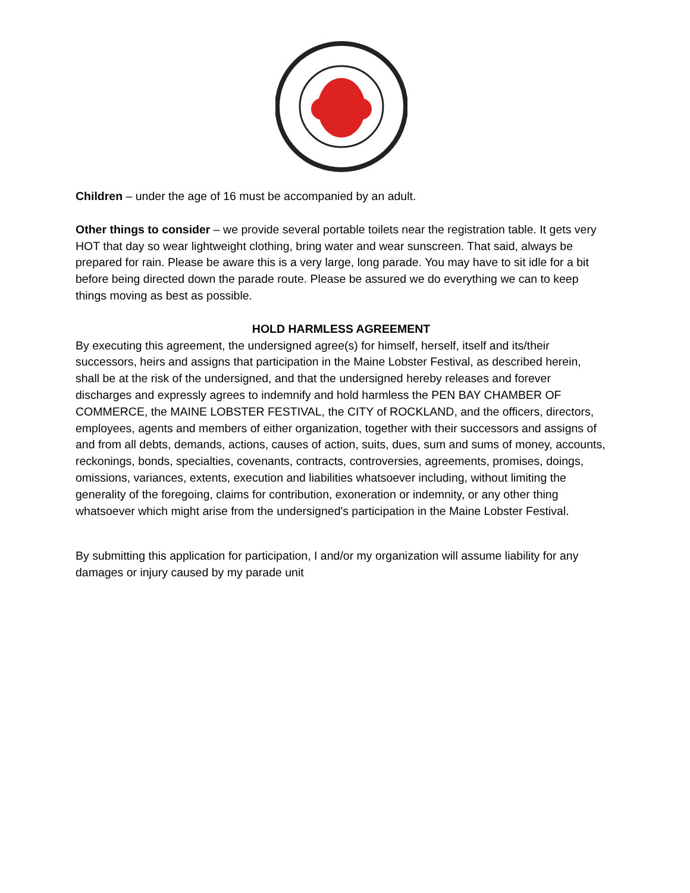Children – under the age of 16 must be accompanied by an adult.
Other things to consider – we provide several portable toilets near the registration table. It gets very HOT that day so wear lightweight clothing, bring water and wear sunscreen. That said, always be prepared for rain. Please be aware this is a very large, long parade. You may have to sit idle for a bit before being directed down the parade route. Please be assured we do everything we can to keep things moving as best as possible.
HOLD HARMLESS AGREEMENT
By executing this agreement, the undersigned agree(s) for himself, herself, itself and its/their successors, heirs and assigns that participation in the Maine Lobster Festival, as described herein, shall be at the risk of the undersigned, and that the undersigned hereby releases and forever discharges and expressly agrees to indemnify and hold harmless the PEN BAY CHAMBER OF COMMERCE, the MAINE LOBSTER FESTIVAL, the CITY of ROCKLAND, and the officers, directors, employees, agents and members of either organization, together with their successors and assigns of and from all debts, demands, actions, causes of action, suits, dues, sum and sums of money, accounts, reckonings, bonds, specialties, covenants, contracts, controversies, agreements, promises, doings, omissions, variances, extents, execution and liabilities whatsoever including, without limiting the generality of the foregoing, claims for contribution, exoneration or indemnity, or any other thing whatsoever which might arise from the undersigned's participation in the Maine Lobster Festival.
By submitting this application for participation, I and/or my organization will assume liability for any damages or injury caused by my parade unit